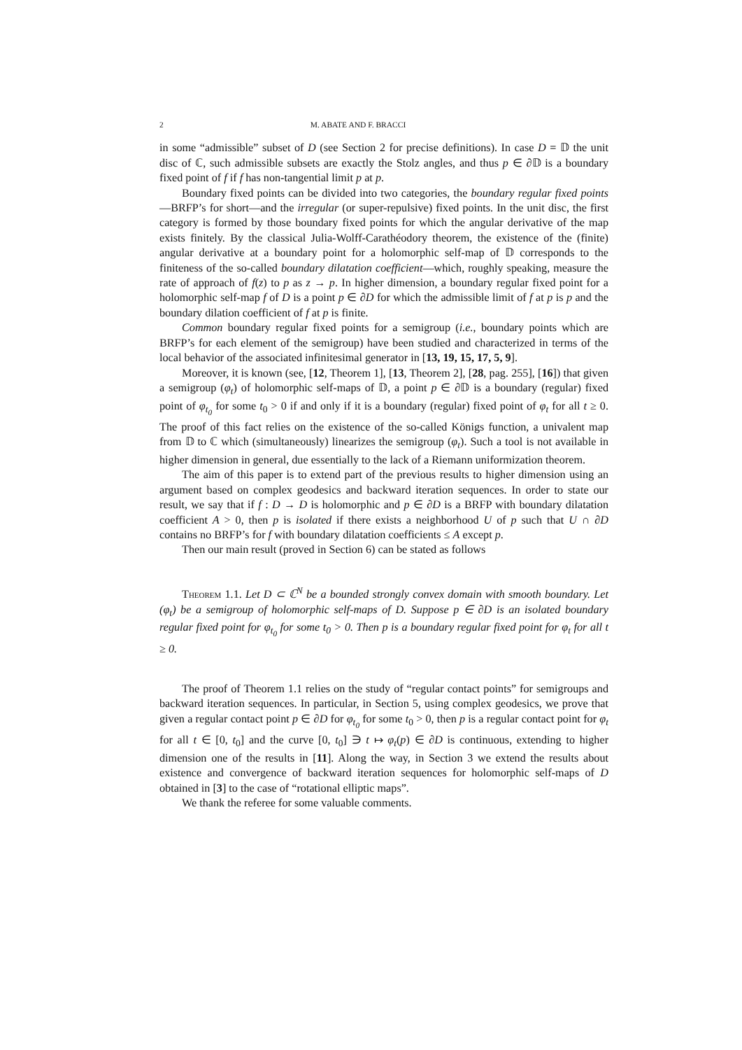2 M. ABATE AND F. BRACCI
in some “admissible” subset of D (see Section 2 for precise definitions). In case D = 𝔻 the unit disc of ℂ, such admissible subsets are exactly the Stolz angles, and thus p ∈ ∂𝔻 is a boundary fixed point of f if f has non-tangential limit p at p.
Boundary fixed points can be divided into two categories, the boundary regular fixed points—BRFP’s for short—and the irregular (or super-repulsive) fixed points. In the unit disc, the first category is formed by those boundary fixed points for which the angular derivative of the map exists finitely. By the classical Julia-Wolff-Carathéodory theorem, the existence of the (finite) angular derivative at a boundary point for a holomorphic self-map of 𝔻 corresponds to the finiteness of the so-called boundary dilatation coefficient—which, roughly speaking, measure the rate of approach of f(z) to p as z → p. In higher dimension, a boundary regular fixed point for a holomorphic self-map f of D is a point p ∈ ∂D for which the admissible limit of f at p is p and the boundary dilation coefficient of f at p is finite.
Common boundary regular fixed points for a semigroup (i.e., boundary points which are BRFP’s for each element of the semigroup) have been studied and characterized in terms of the local behavior of the associated infinitesimal generator in [13, 19, 15, 17, 5, 9].
Moreover, it is known (see, [12, Theorem 1], [13, Theorem 2], [28, pag. 255], [16]) that given a semigroup (φ<sub>t</sub>) of holomorphic self-maps of 𝔻, a point p ∈ ∂𝔻 is a boundary (regular) fixed point of φ<sub>t<sub>0</sub></sub> for some t<sub>0</sub> > 0 if and only if it is a boundary (regular) fixed point of φ<sub>t</sub> for all t ≥ 0. The proof of this fact relies on the existence of the so-called Königs function, a univalent map from 𝔻 to ℂ which (simultaneously) linearizes the semigroup (φ<sub>t</sub>). Such a tool is not available in higher dimension in general, due essentially to the lack of a Riemann uniformization theorem.
The aim of this paper is to extend part of the previous results to higher dimension using an argument based on complex geodesics and backward iteration sequences. In order to state our result, we say that if f : D → D is holomorphic and p ∈ ∂D is a BRFP with boundary dilatation coefficient A > 0, then p is isolated if there exists a neighborhood U of p such that U ∩ ∂D contains no BRFP’s for f with boundary dilatation coefficients ≤ A except p.
Then our main result (proved in Section 6) can be stated as follows
Theorem 1.1. Let D ⊂ ℂ<sup>N</sup> be a bounded strongly convex domain with smooth boundary. Let (φ<sub>t</sub>) be a semigroup of holomorphic self-maps of D. Suppose p ∈ ∂D is an isolated boundary regular fixed point for φ<sub>t<sub>0</sub></sub> for some t<sub>0</sub> > 0. Then p is a boundary regular fixed point for φ<sub>t</sub> for all t ≥ 0.
The proof of Theorem 1.1 relies on the study of “regular contact points” for semigroups and backward iteration sequences. In particular, in Section 5, using complex geodesics, we prove that given a regular contact point p ∈ ∂D for φ<sub>t<sub>0</sub></sub> for some t<sub>0</sub> > 0, then p is a regular contact point for φ<sub>t</sub> for all t ∈ [0, t<sub>0</sub>] and the curve [0, t<sub>0</sub>] ∋ t ↦ φ<sub>t</sub>(p) ∈ ∂D is continuous, extending to higher dimension one of the results in [11]. Along the way, in Section 3 we extend the results about existence and convergence of backward iteration sequences for holomorphic self-maps of D obtained in [3] to the case of “rotational elliptic maps”.
We thank the referee for some valuable comments.